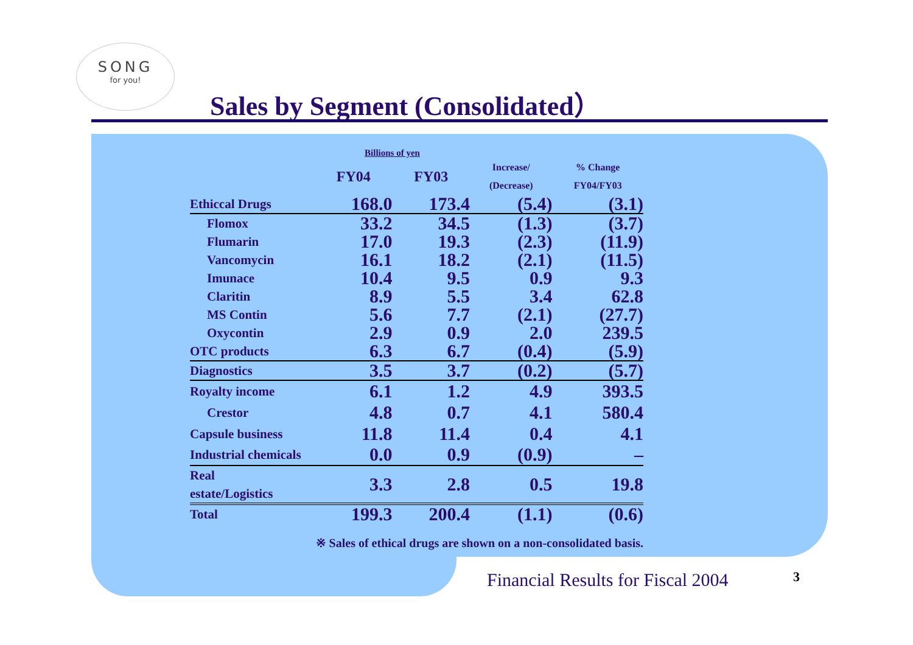SONG
for you!
Sales by Segment (Consolidated）
Billions of yen
| | FY04 | FY03 | Increase/ (Decrease) | % Change FY04/FY03 |
| --- | --- | --- | --- | --- |
| Ethiccal Drugs | 168.0 | 173.4 | (5.4) | (3.1) |
| Flomox | 33.2 | 34.5 | (1.3) | (3.7) |
| Flumarin | 17.0 | 19.3 | (2.3) | (11.9) |
| Vancomycin | 16.1 | 18.2 | (2.1) | (11.5) |
| Imunace | 10.4 | 9.5 | 0.9 | 9.3 |
| Claritin | 8.9 | 5.5 | 3.4 | 62.8 |
| MS Contin | 5.6 | 7.7 | (2.1) | (27.7) |
| Oxycontin | 2.9 | 0.9 | 2.0 | 239.5 |
| OTC products | 6.3 | 6.7 | (0.4) | (5.9) |
| Diagnostics | 3.5 | 3.7 | (0.2) | (5.7) |
| Royalty income | 6.1 | 1.2 | 4.9 | 393.5 |
| Crestor | 4.8 | 0.7 | 4.1 | 580.4 |
| Capsule business | 11.8 | 11.4 | 0.4 | 4.1 |
| Industrial chemicals | 0.0 | 0.9 | (0.9) | – |
| Real estate/Logistics | 3.3 | 2.8 | 0.5 | 19.8 |
| Total | 199.3 | 200.4 | (1.1) | (0.6) |
※ Sales of ethical drugs are shown on a non-consolidated basis.
Financial Results for Fiscal 2004
3